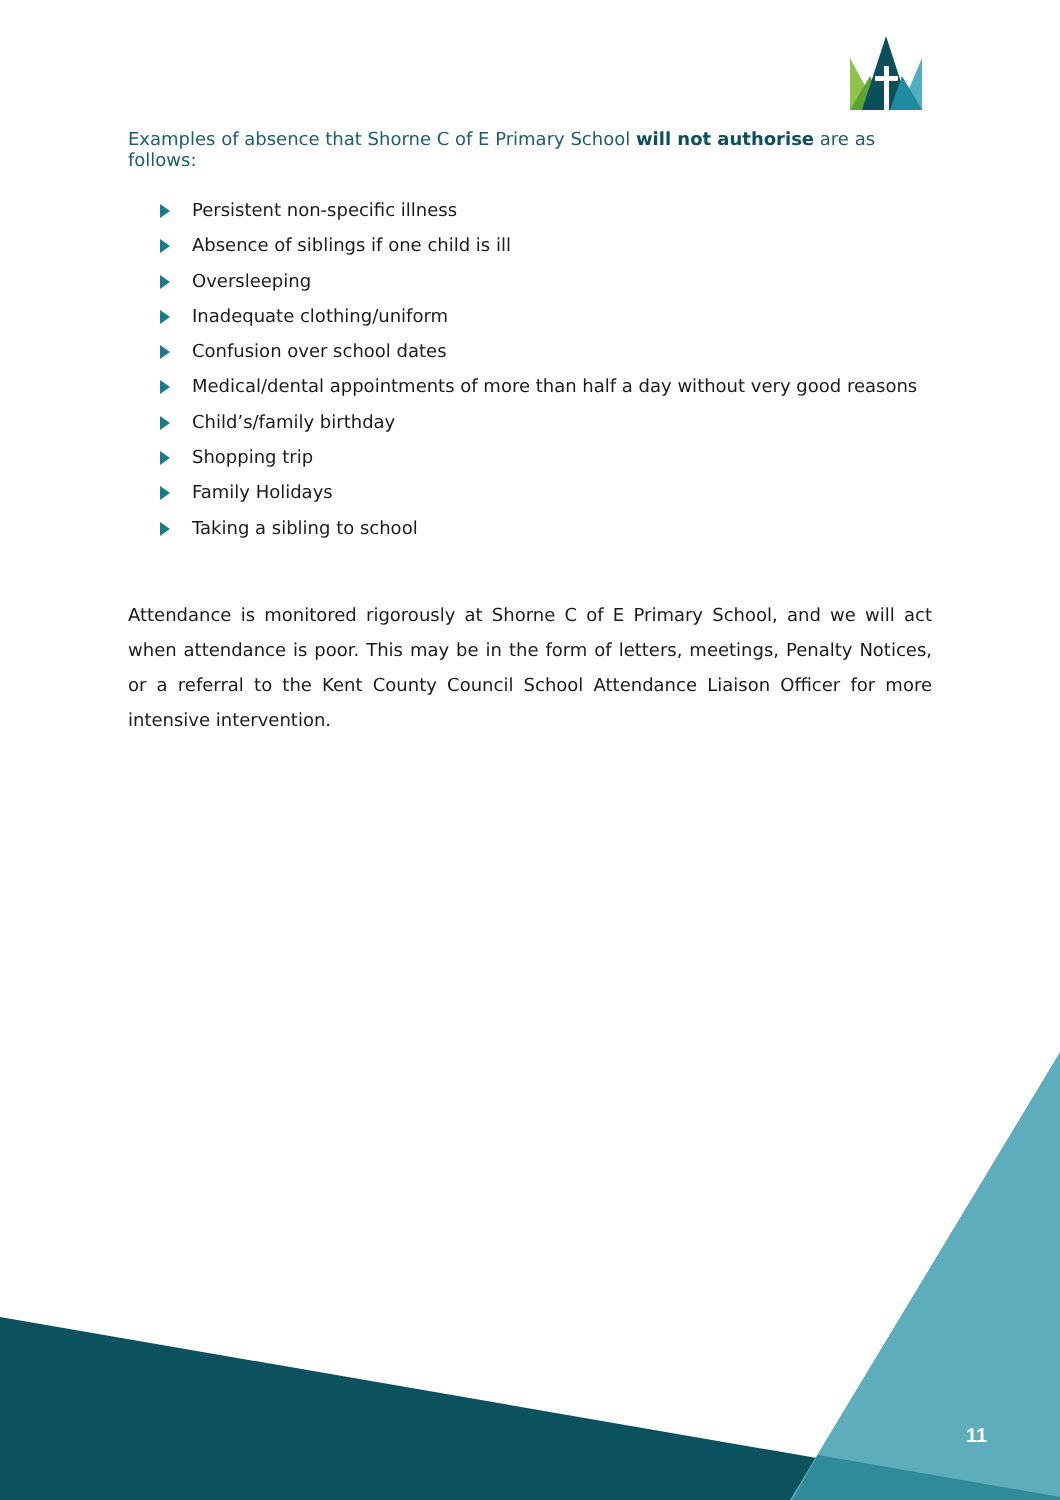Examples of absence that Shorne C of E Primary School will not authorise are as follows:
Persistent non-specific illness
Absence of siblings if one child is ill
Oversleeping
Inadequate clothing/uniform
Confusion over school dates
Medical/dental appointments of more than half a day without very good reasons
Child’s/family birthday
Shopping trip
Family Holidays
Taking a sibling to school
Attendance is monitored rigorously at Shorne C of E Primary School, and we will act when attendance is poor. This may be in the form of letters, meetings, Penalty Notices, or a referral to the Kent County Council School Attendance Liaison Officer for more intensive intervention.
11